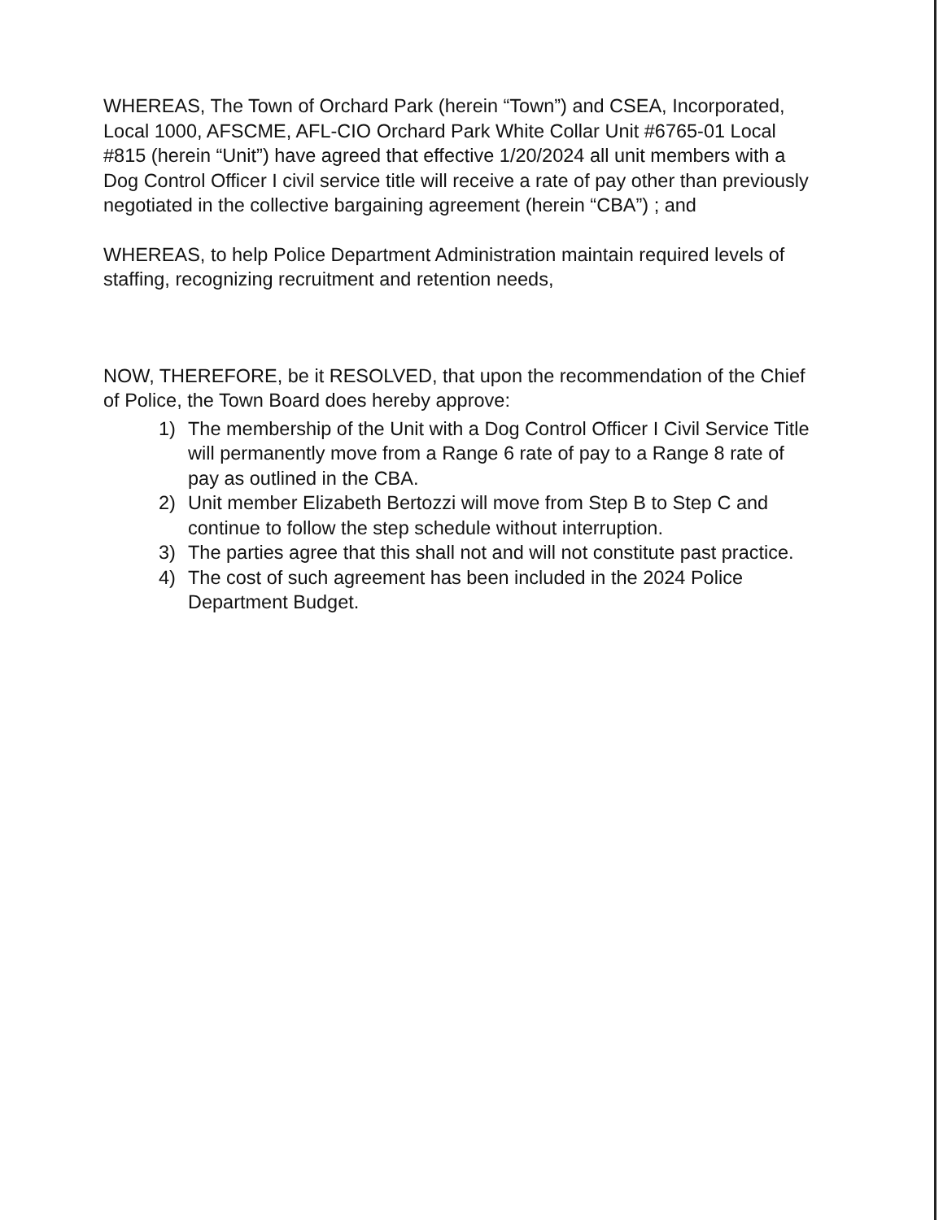WHEREAS, The Town of Orchard Park (herein “Town”) and CSEA, Incorporated, Local 1000, AFSCME, AFL-CIO Orchard Park White Collar Unit #6765-01 Local #815 (herein “Unit”) have agreed that effective 1/20/2024 all unit members with a Dog Control Officer I civil service title will receive a rate of pay other than previously negotiated in the collective bargaining agreement (herein “CBA”) ; and
WHEREAS, to help Police Department Administration maintain required levels of staffing, recognizing recruitment and retention needs,
NOW, THEREFORE, be it RESOLVED, that upon the recommendation of the Chief of Police, the Town Board does hereby approve:
1) The membership of the Unit with a Dog Control Officer I Civil Service Title will permanently move from a Range 6 rate of pay to a Range 8 rate of pay as outlined in the CBA.
2) Unit member Elizabeth Bertozzi will move from Step B to Step C and continue to follow the step schedule without interruption.
3) The parties agree that this shall not and will not constitute past practice.
4) The cost of such agreement has been included in the 2024 Police Department Budget.